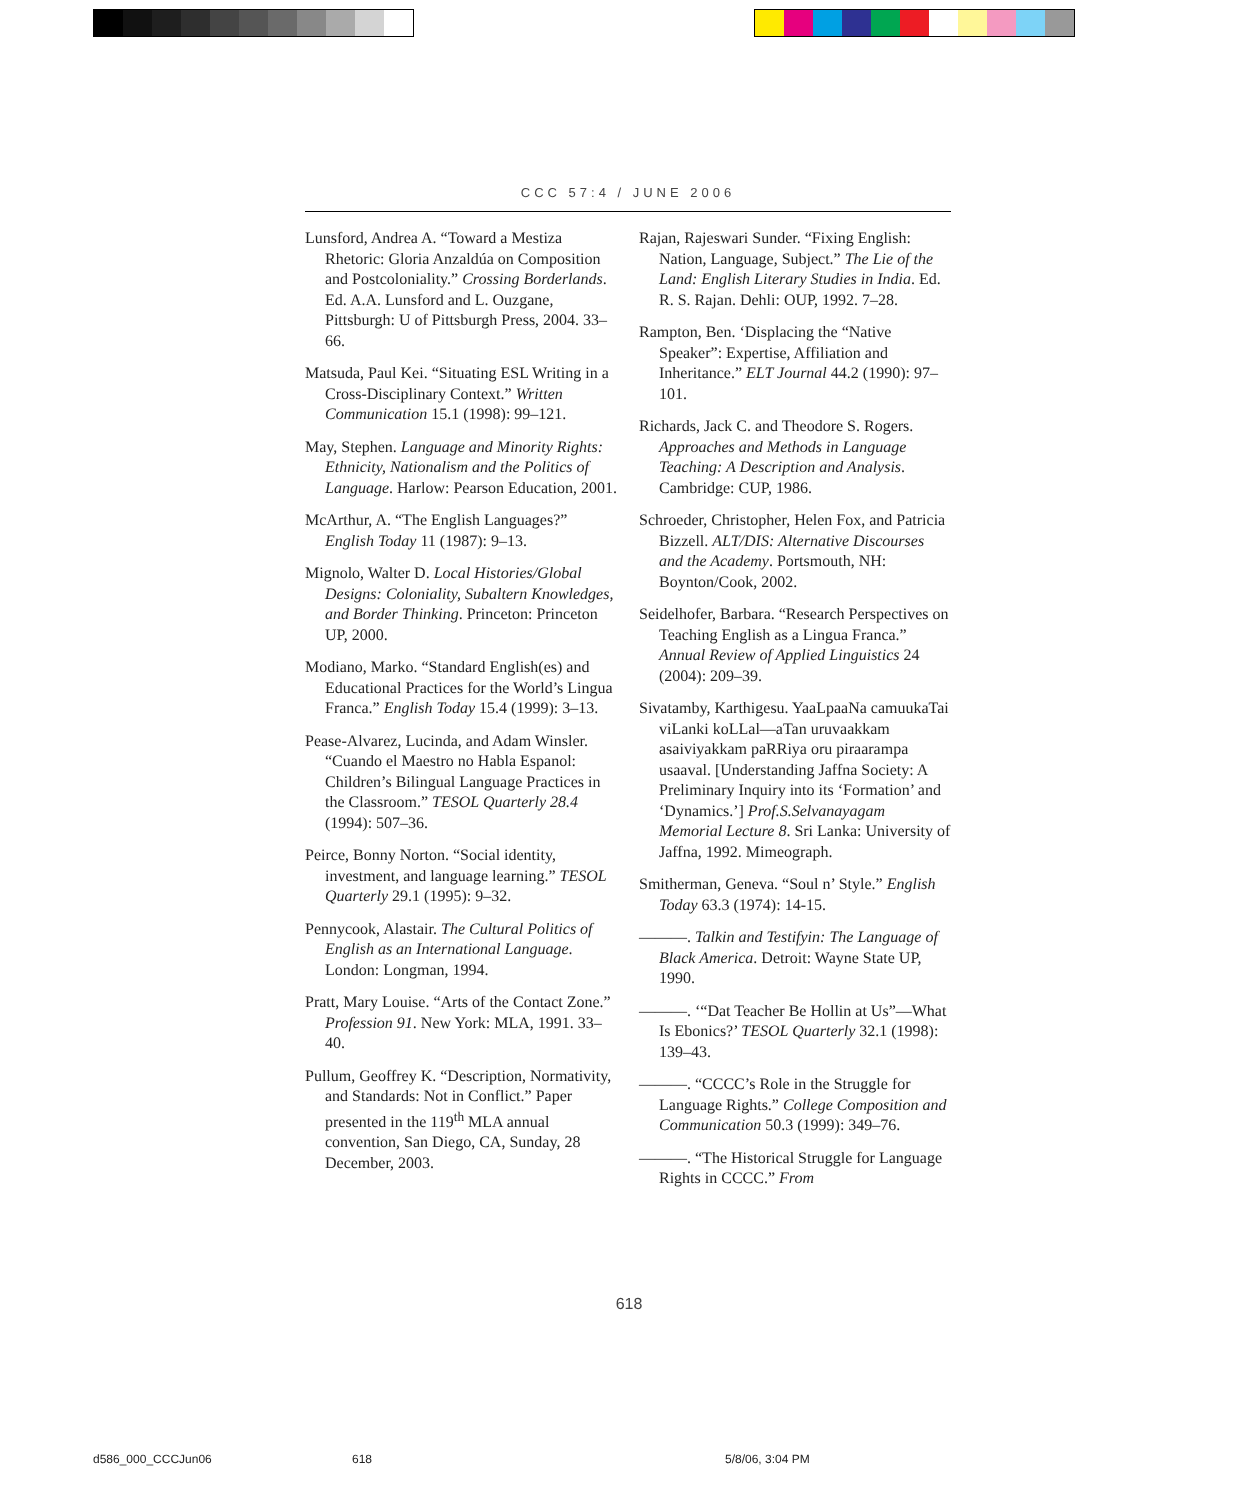CCC 57:4 / JUNE 2006
Lunsford, Andrea A. “Toward a Mestiza Rhetoric: Gloria Anzaldúa on Composition and Postcoloniality.” Crossing Borderlands. Ed. A.A. Lunsford and L. Ouzgane, Pittsburgh: U of Pittsburgh Press, 2004. 33–66.
Matsuda, Paul Kei. “Situating ESL Writing in a Cross-Disciplinary Context.” Written Communication 15.1 (1998): 99–121.
May, Stephen. Language and Minority Rights: Ethnicity, Nationalism and the Politics of Language. Harlow: Pearson Education, 2001.
McArthur, A. “The English Languages?” English Today 11 (1987): 9–13.
Mignolo, Walter D. Local Histories/Global Designs: Coloniality, Subaltern Knowledges, and Border Thinking. Princeton: Princeton UP, 2000.
Modiano, Marko. “Standard English(es) and Educational Practices for the World’s Lingua Franca.” English Today 15.4 (1999): 3–13.
Pease-Alvarez, Lucinda, and Adam Winsler. “Cuando el Maestro no Habla Espanol: Children’s Bilingual Language Practices in the Classroom.” TESOL Quarterly 28.4 (1994): 507–36.
Peirce, Bonny Norton. “Social identity, investment, and language learning.” TESOL Quarterly 29.1 (1995): 9–32.
Pennycook, Alastair. The Cultural Politics of English as an International Language. London: Longman, 1994.
Pratt, Mary Louise. “Arts of the Contact Zone.” Profession 91. New York: MLA, 1991. 33–40.
Pullum, Geoffrey K. “Description, Normativity, and Standards: Not in Conflict.” Paper presented in the 119<sup>th</sup> MLA annual convention, San Diego, CA, Sunday, 28 December, 2003.
Rajan, Rajeswari Sunder. “Fixing English: Nation, Language, Subject.” The Lie of the Land: English Literary Studies in India. Ed. R. S. Rajan. Dehli: OUP, 1992. 7–28.
Rampton, Ben. ‘Displacing the “Native Speaker”: Expertise, Affiliation and Inheritance.” ELT Journal 44.2 (1990): 97–101.
Richards, Jack C. and Theodore S. Rogers. Approaches and Methods in Language Teaching: A Description and Analysis. Cambridge: CUP, 1986.
Schroeder, Christopher, Helen Fox, and Patricia Bizzell. ALT/DIS: Alternative Discourses and the Academy. Portsmouth, NH: Boynton/Cook, 2002.
Seidelhofer, Barbara. “Research Perspectives on Teaching English as a Lingua Franca.” Annual Review of Applied Linguistics 24 (2004): 209–39.
Sivatamby, Karthigesu. YaaLpaaNa camuukaTai viLanki koLLal—aTan uruvaakkam asaiviyakkam paRRiya oru piraarampa usaaval. [Understanding Jaffna Society: A Preliminary Inquiry into its ‘Formation’ and ‘Dynamics.’] Prof.S.Selvanayagam Memorial Lecture 8. Sri Lanka: University of Jaffna, 1992. Mimeograph.
Smitherman, Geneva. “Soul n’ Style.” English Today 63.3 (1974): 14-15.
———. Talkin and Testifyin: The Language of Black America. Detroit: Wayne State UP, 1990.
———. ‘“Dat Teacher Be Hollin at Us”—What Is Ebonics?’ TESOL Quarterly 32.1 (1998): 139–43.
———. “CCCC’s Role in the Struggle for Language Rights.” College Composition and Communication 50.3 (1999): 349–76.
———. “The Historical Struggle for Language Rights in CCCC.” From
618
d586_000_CCCJun06 618 5/8/06, 3:04 PM